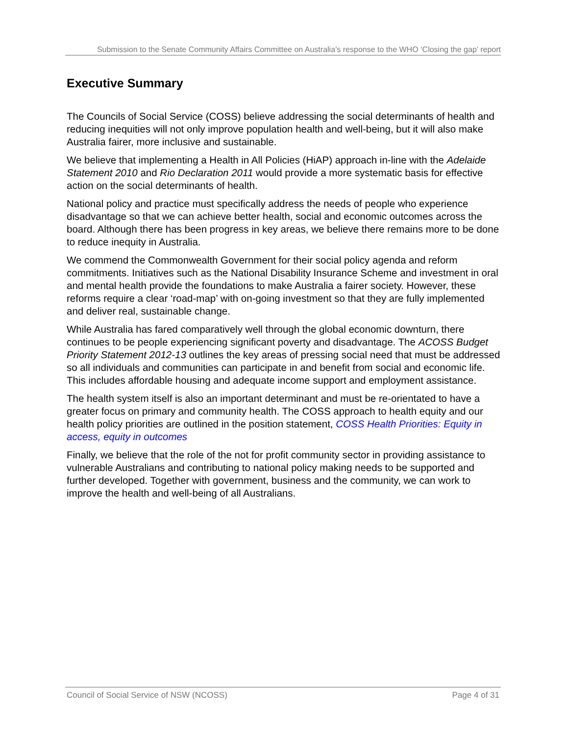Submission to the Senate Community Affairs Committee on Australia’s response to the WHO ‘Closing the gap’ report
Executive Summary
The Councils of Social Service (COSS) believe addressing the social determinants of health and reducing inequities will not only improve population health and well-being, but it will also make Australia fairer, more inclusive and sustainable.
We believe that implementing a Health in All Policies (HiAP) approach in-line with the Adelaide Statement 2010 and Rio Declaration 2011 would provide a more systematic basis for effective action on the social determinants of health.
National policy and practice must specifically address the needs of people who experience disadvantage so that we can achieve better health, social and economic outcomes across the board. Although there has been progress in key areas, we believe there remains more to be done to reduce inequity in Australia.
We commend the Commonwealth Government for their social policy agenda and reform commitments. Initiatives such as the National Disability Insurance Scheme and investment in oral and mental health provide the foundations to make Australia a fairer society. However, these reforms require a clear ‘road-map’ with on-going investment so that they are fully implemented and deliver real, sustainable change.
While Australia has fared comparatively well through the global economic downturn, there continues to be people experiencing significant poverty and disadvantage. The ACOSS Budget Priority Statement 2012-13 outlines the key areas of pressing social need that must be addressed so all individuals and communities can participate in and benefit from social and economic life. This includes affordable housing and adequate income support and employment assistance.
The health system itself is also an important determinant and must be re-orientated to have a greater focus on primary and community health. The COSS approach to health equity and our health policy priorities are outlined in the position statement, COSS Health Priorities: Equity in access, equity in outcomes
Finally, we believe that the role of the not for profit community sector in providing assistance to vulnerable Australians and contributing to national policy making needs to be supported and further developed. Together with government, business and the community, we can work to improve the health and well-being of all Australians.
Council of Social Service of NSW (NCOSS) Page 4 of 31